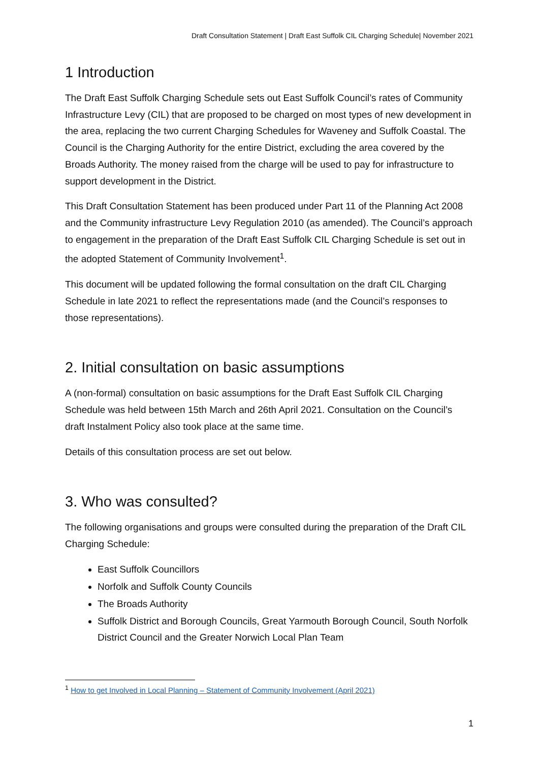Draft Consultation Statement | Draft East Suffolk CIL Charging Schedule| November 2021
1 Introduction
The Draft East Suffolk Charging Schedule sets out East Suffolk Council’s rates of Community Infrastructure Levy (CIL) that are proposed to be charged on most types of new development in the area, replacing the two current Charging Schedules for Waveney and Suffolk Coastal. The Council is the Charging Authority for the entire District, excluding the area covered by the Broads Authority. The money raised from the charge will be used to pay for infrastructure to support development in the District.
This Draft Consultation Statement has been produced under Part 11 of the Planning Act 2008 and the Community infrastructure Levy Regulation 2010 (as amended). The Council’s approach to engagement in the preparation of the Draft East Suffolk CIL Charging Schedule is set out in the adopted Statement of Community Involvement<sup>1</sup>.
This document will be updated following the formal consultation on the draft CIL Charging Schedule in late 2021 to reflect the representations made (and the Council’s responses to those representations).
2. Initial consultation on basic assumptions
A (non-formal) consultation on basic assumptions for the Draft East Suffolk CIL Charging Schedule was held between 15th March and 26th April 2021. Consultation on the Council’s draft Instalment Policy also took place at the same time.
Details of this consultation process are set out below.
3. Who was consulted?
The following organisations and groups were consulted during the preparation of the Draft CIL Charging Schedule:
East Suffolk Councillors
Norfolk and Suffolk County Councils
The Broads Authority
Suffolk District and Borough Councils, Great Yarmouth Borough Council, South Norfolk District Council and the Greater Norwich Local Plan Team
<sup>1</sup> How to get Involved in Local Planning – Statement of Community Involvement (April 2021)
1